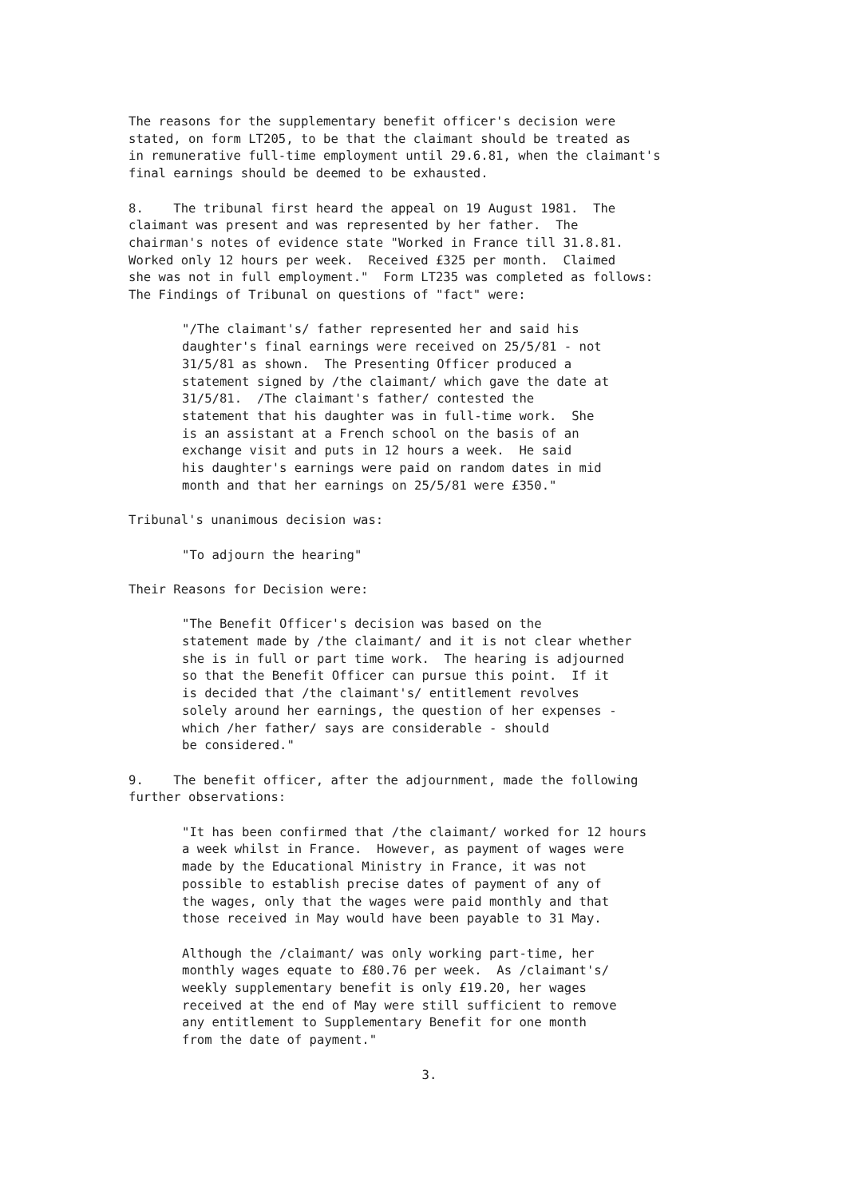The reasons for the supplementary benefit officer's decision were stated, on form LT205, to be that the claimant should be treated as in remunerative full-time employment until 29.6.81, when the claimant's final earnings should be deemed to be exhausted.
8. The tribunal first heard the appeal on 19 August 1981. The claimant was present and was represented by her father. The chairman's notes of evidence state "Worked in France till 31.8.81. Worked only 12 hours per week. Received £325 per month. Claimed she was not in full employment." Form LT235 was completed as follows: The Findings of Tribunal on questions of "fact" were:
"/The claimant's/ father represented her and said his daughter's final earnings were received on 25/5/81 - not 31/5/81 as shown. The Presenting Officer produced a statement signed by /the claimant/ which gave the date at 31/5/81. /The claimant's father/ contested the statement that his daughter was in full-time work. She is an assistant at a French school on the basis of an exchange visit and puts in 12 hours a week. He said his daughter's earnings were paid on random dates in mid month and that her earnings on 25/5/81 were £350."
Tribunal's unanimous decision was:
"To adjourn the hearing"
Their Reasons for Decision were:
"The Benefit Officer's decision was based on the statement made by /the claimant/ and it is not clear whether she is in full or part time work. The hearing is adjourned so that the Benefit Officer can pursue this point. If it is decided that /the claimant's/ entitlement revolves solely around her earnings, the question of her expenses - which /her father/ says are considerable - should be considered."
9. The benefit officer, after the adjournment, made the following further observations:
"It has been confirmed that /the claimant/ worked for 12 hours a week whilst in France. However, as payment of wages were made by the Educational Ministry in France, it was not possible to establish precise dates of payment of any of the wages, only that the wages were paid monthly and that those received in May would have been payable to 31 May.
Although the /claimant/ was only working part-time, her monthly wages equate to £80.76 per week. As /claimant's/ weekly supplementary benefit is only £19.20, her wages received at the end of May were still sufficient to remove any entitlement to Supplementary Benefit for one month from the date of payment."
3.